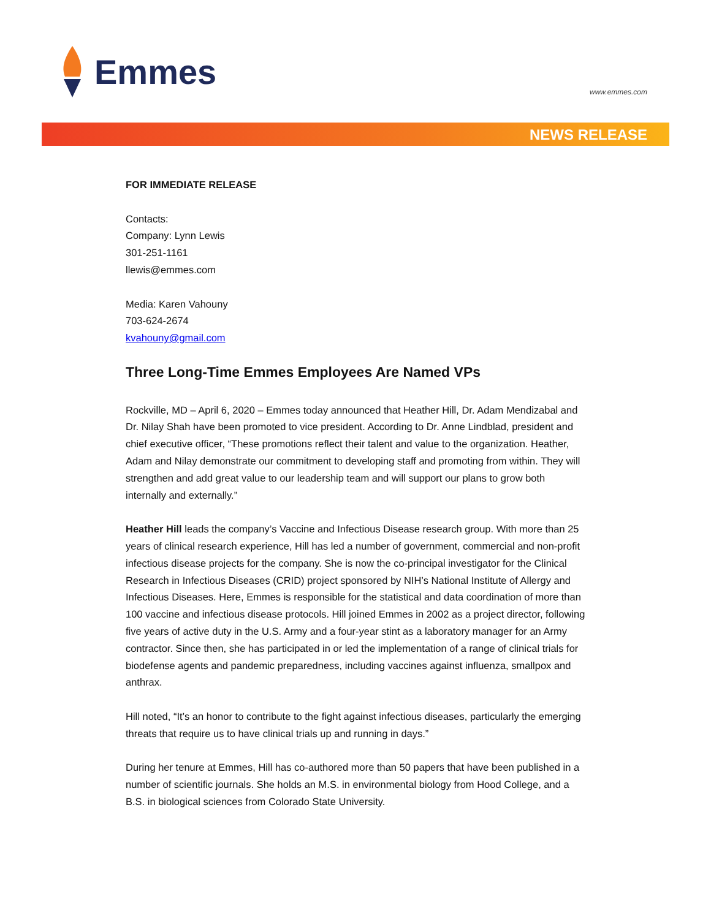Emmes
www.emmes.com
NEWS RELEASE
FOR IMMEDIATE RELEASE
Contacts:
Company: Lynn Lewis
301-251-1161
llewis@emmes.com
Media: Karen Vahouny
703-624-2674
kvahouny@gmail.com
Three Long-Time Emmes Employees Are Named VPs
Rockville, MD – April 6, 2020 – Emmes today announced that Heather Hill, Dr. Adam Mendizabal and Dr. Nilay Shah have been promoted to vice president. According to Dr. Anne Lindblad, president and chief executive officer, “These promotions reflect their talent and value to the organization. Heather, Adam and Nilay demonstrate our commitment to developing staff and promoting from within. They will strengthen and add great value to our leadership team and will support our plans to grow both internally and externally.”
Heather Hill leads the company’s Vaccine and Infectious Disease research group. With more than 25 years of clinical research experience, Hill has led a number of government, commercial and non-profit infectious disease projects for the company. She is now the co-principal investigator for the Clinical Research in Infectious Diseases (CRID) project sponsored by NIH’s National Institute of Allergy and Infectious Diseases. Here, Emmes is responsible for the statistical and data coordination of more than 100 vaccine and infectious disease protocols. Hill joined Emmes in 2002 as a project director, following five years of active duty in the U.S. Army and a four-year stint as a laboratory manager for an Army contractor. Since then, she has participated in or led the implementation of a range of clinical trials for biodefense agents and pandemic preparedness, including vaccines against influenza, smallpox and anthrax.
Hill noted, “It’s an honor to contribute to the fight against infectious diseases, particularly the emerging threats that require us to have clinical trials up and running in days.”
During her tenure at Emmes, Hill has co-authored more than 50 papers that have been published in a number of scientific journals. She holds an M.S. in environmental biology from Hood College, and a B.S. in biological sciences from Colorado State University.